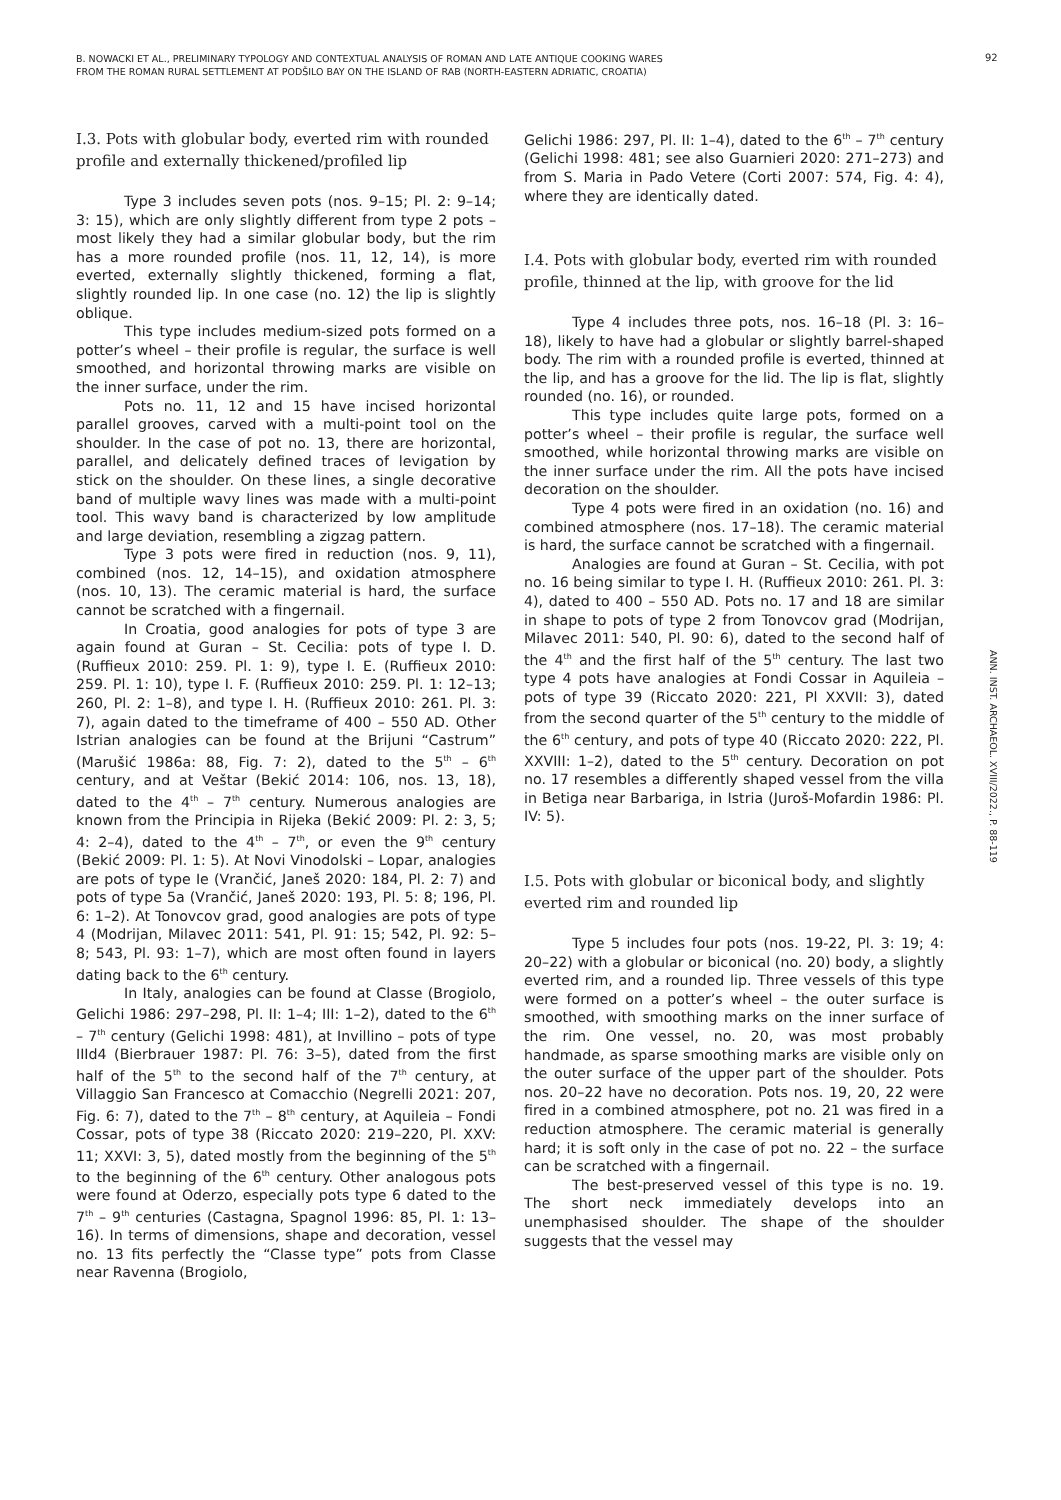B. NOWACKI ET AL., PRELIMINARY TYPOLOGY AND CONTEXTUAL ANALYSIS OF ROMAN AND LATE ANTIQUE COOKING WARES
FROM THE ROMAN RURAL SETTLEMENT AT PODŠILO BAY ON THE ISLAND OF RAB (NORTH-EASTERN ADRIATIC, CROATIA)
92
I.3. Pots with globular body, everted rim with rounded profile and externally thickened/profiled lip
Type 3 includes seven pots (nos. 9–15; Pl. 2: 9–14; 3: 15), which are only slightly different from type 2 pots – most likely they had a similar globular body, but the rim has a more rounded profile (nos. 11, 12, 14), is more everted, externally slightly thickened, forming a flat, slightly rounded lip. In one case (no. 12) the lip is slightly oblique.
This type includes medium-sized pots formed on a potter’s wheel – their profile is regular, the surface is well smoothed, and horizontal throwing marks are visible on the inner surface, under the rim.
Pots no. 11, 12 and 15 have incised horizontal parallel grooves, carved with a multi-point tool on the shoulder. In the case of pot no. 13, there are horizontal, parallel, and delicately defined traces of levigation by stick on the shoulder. On these lines, a single decorative band of multiple wavy lines was made with a multi-point tool. This wavy band is characterized by low amplitude and large deviation, resembling a zigzag pattern.
Type 3 pots were fired in reduction (nos. 9, 11), combined (nos. 12, 14–15), and oxidation atmosphere (nos. 10, 13). The ceramic material is hard, the surface cannot be scratched with a fingernail.
In Croatia, good analogies for pots of type 3 are again found at Guran – St. Cecilia: pots of type I. D. (Ruffieux 2010: 259. Pl. 1: 9), type I. E. (Ruffieux 2010: 259. Pl. 1: 10), type I. F. (Ruffieux 2010: 259. Pl. 1: 12–13; 260, Pl. 2: 1–8), and type I. H. (Ruffieux 2010: 261. Pl. 3: 7), again dated to the timeframe of 400 – 550 AD. Other Istrian analogies can be found at the Brijuni “Castrum” (Marušić 1986a: 88, Fig. 7: 2), dated to the 5<sup>th</sup> – 6<sup>th</sup> century, and at Veštar (Bekić 2014: 106, nos. 13, 18), dated to the 4<sup>th</sup> – 7<sup>th</sup> century. Numerous analogies are known from the Principia in Rijeka (Bekić 2009: Pl. 2: 3, 5; 4: 2–4), dated to the 4<sup>th</sup> – 7<sup>th</sup>, or even the 9<sup>th</sup> century (Bekić 2009: Pl. 1: 5). At Novi Vinodolski – Lopar, analogies are pots of type Ie (Vrančić, Janeš 2020: 184, Pl. 2: 7) and pots of type 5a (Vrančić, Janeš 2020: 193, Pl. 5: 8; 196, Pl. 6: 1–2). At Tonovcov grad, good analogies are pots of type 4 (Modrijan, Milavec 2011: 541, Pl. 91: 15; 542, Pl. 92: 5–8; 543, Pl. 93: 1–7), which are most often found in layers dating back to the 6<sup>th</sup> century.
In Italy, analogies can be found at Classe (Brogiolo, Gelichi 1986: 297–298, Pl. II: 1–4; III: 1–2), dated to the 6<sup>th</sup> – 7<sup>th</sup> century (Gelichi 1998: 481), at Invillino – pots of type IIId4 (Bierbrauer 1987: Pl. 76: 3–5), dated from the first half of the 5<sup>th</sup> to the second half of the 7<sup>th</sup> century, at Villaggio San Francesco at Comacchio (Negrelli 2021: 207, Fig. 6: 7), dated to the 7<sup>th</sup> – 8<sup>th</sup> century, at Aquileia – Fondi Cossar, pots of type 38 (Riccato 2020: 219–220, Pl. XXV: 11; XXVI: 3, 5), dated mostly from the beginning of the 5<sup>th</sup> to the beginning of the 6<sup>th</sup> century. Other analogous pots were found at Oderzo, especially pots type 6 dated to the 7<sup>th</sup> – 9<sup>th</sup> centuries (Castagna, Spagnol 1996: 85, Pl. 1: 13–16). In terms of dimensions, shape and decoration, vessel no. 13 fits perfectly the “Classe type” pots from Classe near Ravenna (Brogiolo,
Gelichi 1986: 297, Pl. II: 1–4), dated to the 6<sup>th</sup> – 7<sup>th</sup> century (Gelichi 1998: 481; see also Guarnieri 2020: 271–273) and from S. Maria in Pado Vetere (Corti 2007: 574, Fig. 4: 4), where they are identically dated.
I.4. Pots with globular body, everted rim with rounded profile, thinned at the lip, with groove for the lid
Type 4 includes three pots, nos. 16–18 (Pl. 3: 16–18), likely to have had a globular or slightly barrel-shaped body. The rim with a rounded profile is everted, thinned at the lip, and has a groove for the lid. The lip is flat, slightly rounded (no. 16), or rounded.
This type includes quite large pots, formed on a potter’s wheel – their profile is regular, the surface well smoothed, while horizontal throwing marks are visible on the inner surface under the rim. All the pots have incised decoration on the shoulder.
Type 4 pots were fired in an oxidation (no. 16) and combined atmosphere (nos. 17–18). The ceramic material is hard, the surface cannot be scratched with a fingernail.
Analogies are found at Guran – St. Cecilia, with pot no. 16 being similar to type I. H. (Ruffieux 2010: 261. Pl. 3: 4), dated to 400 – 550 AD. Pots no. 17 and 18 are similar in shape to pots of type 2 from Tonovcov grad (Modrijan, Milavec 2011: 540, Pl. 90: 6), dated to the second half of the 4<sup>th</sup> and the first half of the 5<sup>th</sup> century. The last two type 4 pots have analogies at Fondi Cossar in Aquileia – pots of type 39 (Riccato 2020: 221, Pl XXVII: 3), dated from the second quarter of the 5<sup>th</sup> century to the middle of the 6<sup>th</sup> century, and pots of type 40 (Riccato 2020: 222, Pl. XXVIII: 1–2), dated to the 5<sup>th</sup> century. Decoration on pot no. 17 resembles a differently shaped vessel from the villa in Betiga near Barbariga, in Istria (Juroš-Mofardin 1986: Pl. IV: 5).
I.5. Pots with globular or biconical body, and slightly everted rim and rounded lip
Type 5 includes four pots (nos. 19-22, Pl. 3: 19; 4: 20–22) with a globular or biconical (no. 20) body, a slightly everted rim, and a rounded lip. Three vessels of this type were formed on a potter’s wheel – the outer surface is smoothed, with smoothing marks on the inner surface of the rim. One vessel, no. 20, was most probably handmade, as sparse smoothing marks are visible only on the outer surface of the upper part of the shoulder. Pots nos. 20–22 have no decoration. Pots nos. 19, 20, 22 were fired in a combined atmosphere, pot no. 21 was fired in a reduction atmosphere. The ceramic material is generally hard; it is soft only in the case of pot no. 22 – the surface can be scratched with a fingernail.
The best-preserved vessel of this type is no. 19. The short neck immediately develops into an unemphasised shoulder. The shape of the shoulder suggests that the vessel may
ANN. INST. ARCHAEOL. XVIII/2022., P. 88-119